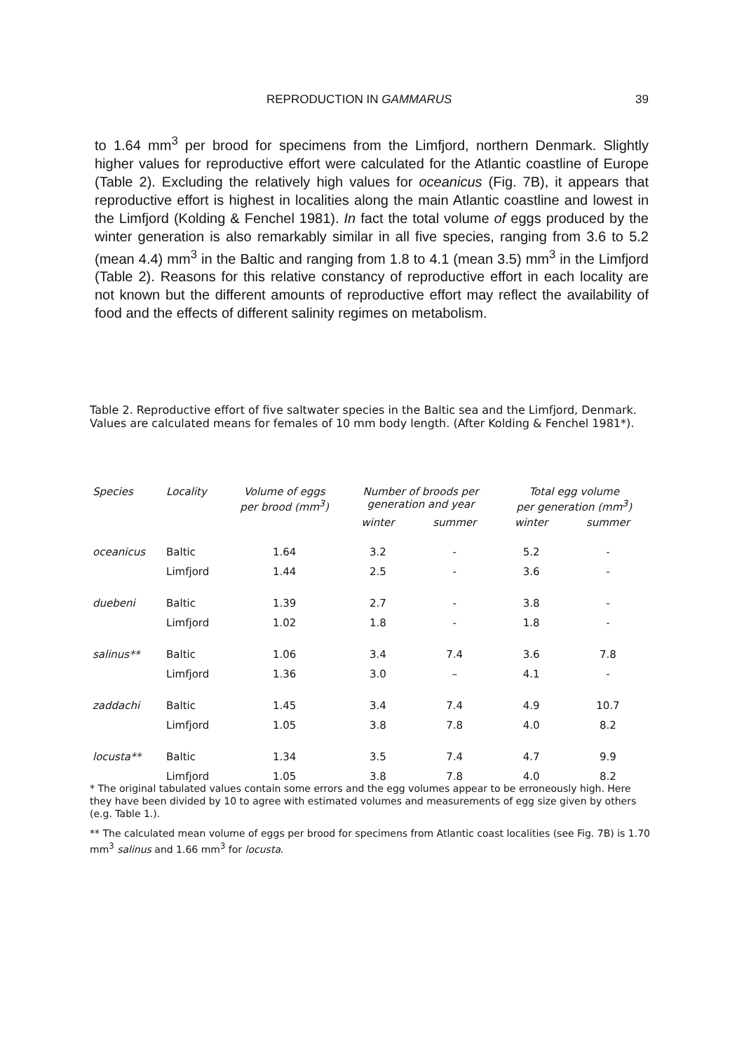REPRODUCTION IN GAMMARUS 39
to 1.64 mm<sup>3</sup> per brood for specimens from the Limfjord, northern Denmark. Slightly higher values for reproductive effort were calculated for the Atlantic coastline of Europe (Table 2). Excluding the relatively high values for oceanicus (Fig. 7B), it appears that reproductive effort is highest in localities along the main Atlantic coastline and lowest in the Limfjord (Kolding & Fenchel 1981). In fact the total volume of eggs produced by the winter generation is also remarkably similar in all five species, ranging from 3.6 to 5.2 (mean 4.4) mm<sup>3</sup> in the Baltic and ranging from 1.8 to 4.1 (mean 3.5) mm<sup>3</sup> in the Limfjord (Table 2). Reasons for this relative constancy of reproductive effort in each locality are not known but the different amounts of reproductive effort may reflect the availability of food and the effects of different salinity regimes on metabolism.
Table 2. Reproductive effort of five saltwater species in the Baltic sea and the Limfjord, Denmark. Values are calculated means for females of 10 mm body length. (After Kolding & Fenchel 1981*).
| Species | Locality | Volume of eggs per brood (mm<sup>3</sup>) | Number of broods per generation and year | | Total egg volume per generation (mm<sup>3</sup>) | |
| --- | --- | --- | --- | --- | --- | --- |
| | | | winter | summer | winter | summer |
| oceanicus | Baltic | 1.64 | 3.2 | - | 5.2 | - |
| | Limfjord | 1.44 | 2.5 | - | 3.6 | - |
| duebeni | Baltic | 1.39 | 2.7 | - | 3.8 | - |
| | Limfjord | 1.02 | 1.8 | - | 1.8 | - |
| salinus** | Baltic | 1.06 | 3.4 | 7.4 | 3.6 | 7.8 |
| | Limfjord | 1.36 | 3.0 | – | 4.1 | - |
| zaddachi | Baltic | 1.45 | 3.4 | 7.4 | 4.9 | 10.7 |
| | Limfjord | 1.05 | 3.8 | 7.8 | 4.0 | 8.2 |
| locusta** | Baltic | 1.34 | 3.5 | 7.4 | 4.7 | 9.9 |
| | Limfjord | 1.05 | 3.8 | 7.8 | 4.0 | 8.2 |
* The original tabulated values contain some errors and the egg volumes appear to be erroneously high. Here they have been divided by 10 to agree with estimated volumes and measurements of egg size given by others (e.g. Table 1.).
** The calculated mean volume of eggs per brood for specimens from Atlantic coast localities (see Fig. 7B) is 1.70 mm<sup>3</sup> salinus and 1.66 mm<sup>3</sup> for locusta.